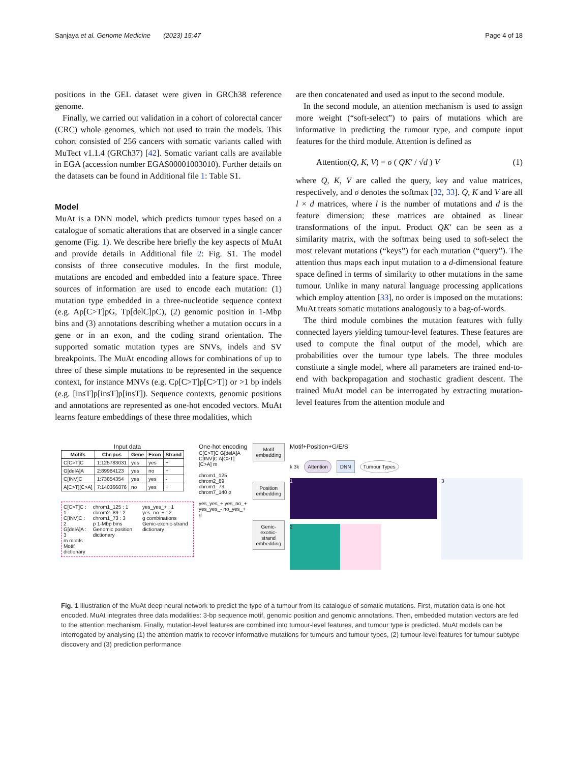Sanjaya et al. Genome Medicine (2023) 15:47 Page 4 of 18
positions in the GEL dataset were given in GRCh38 reference genome.
Finally, we carried out validation in a cohort of colorectal cancer (CRC) whole genomes, which not used to train the models. This cohort consisted of 256 cancers with somatic variants called with MuTect v1.1.4 (GRCh37) [42]. Somatic variant calls are available in EGA (accession number EGAS00001003010). Further details on the datasets can be found in Additional file 1: Table S1.
Model
MuAt is a DNN model, which predicts tumour types based on a catalogue of somatic alterations that are observed in a single cancer genome (Fig. 1). We describe here briefly the key aspects of MuAt and provide details in Additional file 2: Fig. S1. The model consists of three consecutive modules. In the first module, mutations are encoded and embedded into a feature space. Three sources of information are used to encode each mutation: (1) mutation type embedded in a three-nucleotide sequence context (e.g. Ap[C>T]pG, Tp[delC]pC), (2) genomic position in 1-Mbp bins and (3) annotations describing whether a mutation occurs in a gene or in an exon, and the coding strand orientation. The supported somatic mutation types are SNVs, indels and SV breakpoints. The MuAt encoding allows for combinations of up to three of these simple mutations to be represented in the sequence context, for instance MNVs (e.g. Cp[C>T]p[C>T]) or >1 bp indels (e.g. [insT]p[insT]p[insT]). Sequence contexts, genomic positions and annotations are represented as one-hot encoded vectors. MuAt learns feature embeddings of these three modalities, which
are then concatenated and used as input to the second module.
In the second module, an attention mechanism is used to assign more weight (“soft-select”) to pairs of mutations which are informative in predicting the tumour type, and compute input features for the third module. Attention is defined as
Attention(Q, K, V) = σ ( QK′ / √d ) V (1)
where Q, K, V are called the query, key and value matrices, respectively, and σ denotes the softmax [32, 33]. Q, K and V are all l × d matrices, where l is the number of mutations and d is the feature dimension; these matrices are obtained as linear transformations of the input. Product QK′ can be seen as a similarity matrix, with the softmax being used to soft-select the most relevant mutations (“keys”) for each mutation (“query”). The attention thus maps each input mutation to a d-dimensional feature space defined in terms of similarity to other mutations in the same tumour. Unlike in many natural language processing applications which employ attention [33], no order is imposed on the mutations: MuAt treats somatic mutations analogously to a bag-of-words.
The third module combines the mutation features with fully connected layers yielding tumour-level features. These features are used to compute the final output of the model, which are probabilities over the tumour type labels. The three modules constitute a single model, where all parameters are trained end-to-end with backpropagation and stochastic gradient descent. The trained MuAt model can be interrogated by extracting mutation-level features from the attention module and
Input data
| Motifs | Chr:pos | Gene | Exon | Strand |
| --- | --- | --- | --- | --- |
| C[C>T]C | 1:125783031 | yes | yes | + |
| G[delA]A | 2:89984123 | yes | no | + |
| C[INV]C | 1:73854354 | yes | yes | - |
| A[C>T][C>A] | 7:140366876 | no | yes | + |
C[C>T]C : 1
C[INV]C : 2
G[delA]A : 3
m motifs
Motif dictionary
chrom1_125 : 1
chrom2_89 : 2
chrom1_73 : 3
p 1-Mbp bins
Genomic position dictionary
yes_yes_+ : 1
yes_no_+ : 2
g combinations
Genic-exonic-strand dictionary
One-hot encoding
C[C>T]C G[delA]A C[INV]C A[C>T][C>A] m
chrom1_125 chrom2_89 chrom1_73 chrom7_140 p
yes_yes_+ yes_no_+ yes_yes_- no_yes_+ g
Motif embedding
Position embedding
Genic-exonic-strand embedding
Motif+Position+G/E/S
k 3k Attention DNN Tumour Types
1
3
2
Fig. 1 Illustration of the MuAt deep neural network to predict the type of a tumour from its catalogue of somatic mutations. First, mutation data is one-hot encoded. MuAt integrates three data modalities: 3-bp sequence motif, genomic position and genomic annotations. Then, embedded mutation vectors are fed to the attention mechanism. Finally, mutation-level features are combined into tumour-level features, and tumour type is predicted. MuAt models can be interrogated by analysing (1) the attention matrix to recover informative mutations for tumours and tumour types, (2) tumour-level features for tumour subtype discovery and (3) prediction performance